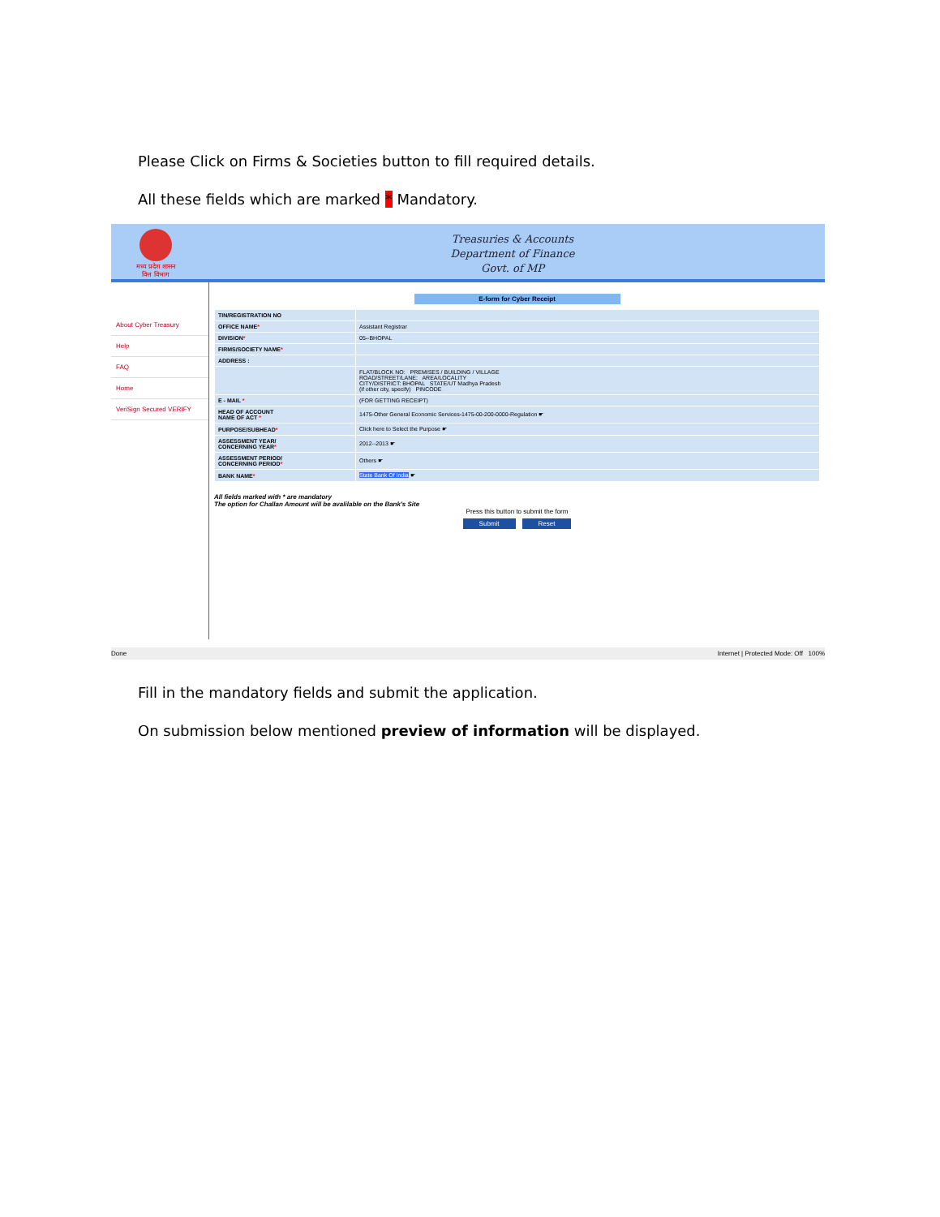Please Click on Firms & Societies button to fill required details.
All these fields which are marked * Mandatory.
मध्य प्रदेश शासन
वित्त विभाग
Treasuries & Accounts
Department of Finance
Govt. of MP
About Cyber Treasury
Help
FAQ
Home
VeriSign Secured VERIFY
E-form for Cyber Receipt
| TIN/REGISTRATION NO | |
| OFFICE NAME * | Assistant Registrar |
| DIVISION * | 05--BHOPAL |
| FIRMS/SOCIETY NAME * | |
| ADDRESS : | |
| | FLAT/BLOCK NO: PREMISES / BUILDING / VILLAGE ROAD/STREET/LANE: AREA/LOCALITY CITY/DISTRICT: BHOPAL STATE/UT Madhya Pradesh (if other city, specify) PINCODE |
| E - MAIL * | (FOR GETTING RECEIPT) |
| HEAD OF ACCOUNT NAME OF ACT * | 1475-Other General Economic Services-1475-00-200-0000-Regulation ☛ |
| PURPOSE/SUBHEAD * | Click here to Select the Purpose ☛ |
| ASSESSMENT YEAR/ CONCERNING YEAR * | 2012--2013 ☛ |
| ASSESSMENT PERIOD/ CONCERNING PERIOD * | Others ☛ |
| BANK NAME * | State Bank Of India ☛ |
All fields marked with * are mandatory
The option for Challan Amount will be avalilable on the Bank's Site
Press this button to submit the form
Submit Reset
Done Internet | Protected Mode: Off 100%
Fill in the mandatory fields and submit the application.
On submission below mentioned preview of information will be displayed.